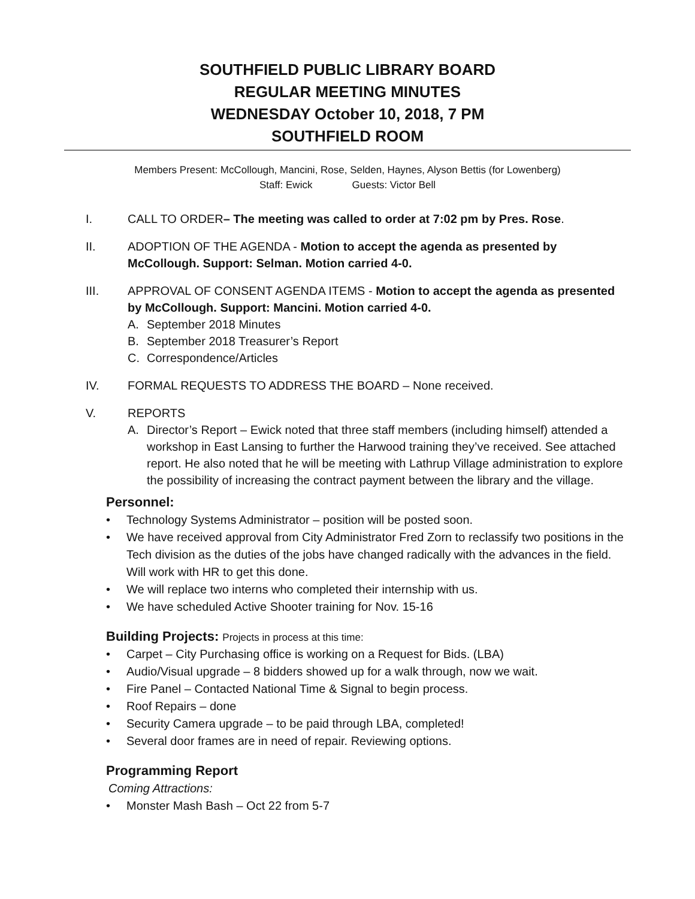SOUTHFIELD PUBLIC LIBRARY BOARD
REGULAR MEETING MINUTES
WEDNESDAY October 10, 2018, 7 PM
SOUTHFIELD ROOM
Members Present: McCollough, Mancini, Rose, Selden, Haynes, Alyson Bettis (for Lowenberg)
Staff: Ewick Guests: Victor Bell
I. CALL TO ORDER– The meeting was called to order at 7:02 pm by Pres. Rose.
II. ADOPTION OF THE AGENDA - Motion to accept the agenda as presented by McCollough. Support: Selman. Motion carried 4-0.
III. APPROVAL OF CONSENT AGENDA ITEMS - Motion to accept the agenda as presented by McCollough. Support: Mancini. Motion carried 4-0.
A. September 2018 Minutes
B. September 2018 Treasurer’s Report
C. Correspondence/Articles
IV. FORMAL REQUESTS TO ADDRESS THE BOARD – None received.
V. REPORTS
A. Director’s Report – Ewick noted that three staff members (including himself) attended a workshop in East Lansing to further the Harwood training they’ve received. See attached report. He also noted that he will be meeting with Lathrup Village administration to explore the possibility of increasing the contract payment between the library and the village.
Personnel:
• Technology Systems Administrator – position will be posted soon.
• We have received approval from City Administrator Fred Zorn to reclassify two positions in the Tech division as the duties of the jobs have changed radically with the advances in the field. Will work with HR to get this done.
• We will replace two interns who completed their internship with us.
• We have scheduled Active Shooter training for Nov. 15-16
Building Projects: Projects in process at this time:
• Carpet – City Purchasing office is working on a Request for Bids. (LBA)
• Audio/Visual upgrade – 8 bidders showed up for a walk through, now we wait.
• Fire Panel – Contacted National Time & Signal to begin process.
• Roof Repairs – done
• Security Camera upgrade – to be paid through LBA, completed!
• Several door frames are in need of repair. Reviewing options.
Programming Report
Coming Attractions:
• Monster Mash Bash – Oct 22 from 5-7